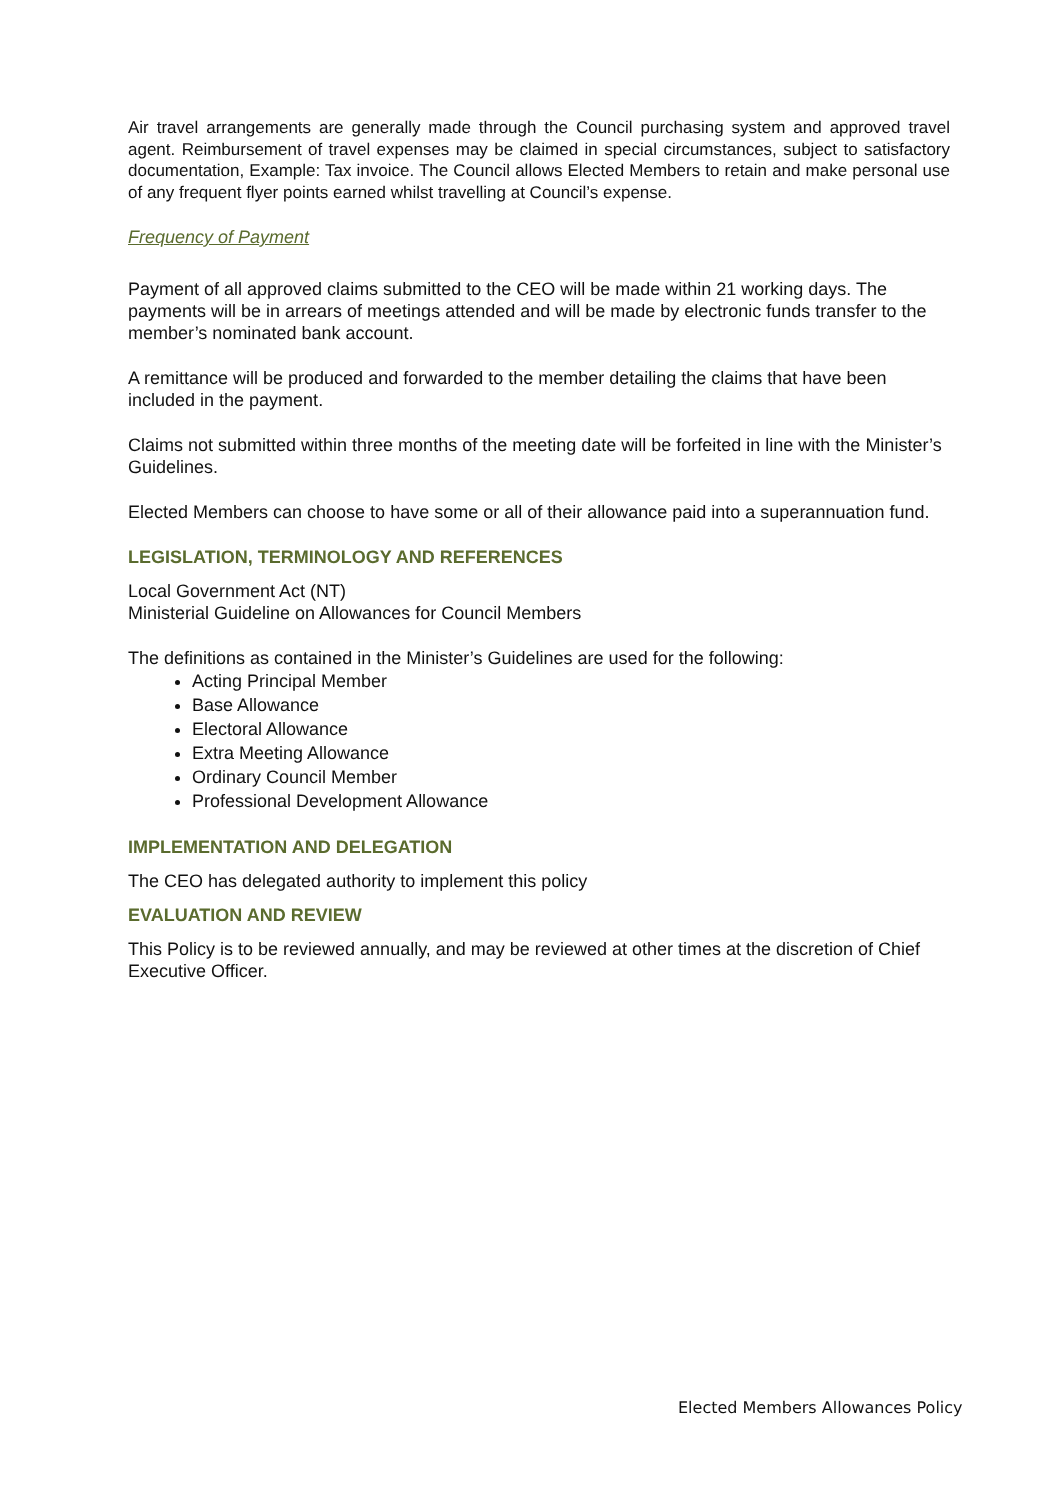Air travel arrangements are generally made through the Council purchasing system and approved travel agent. Reimbursement of travel expenses may be claimed in special circumstances, subject to satisfactory documentation, Example: Tax invoice. The Council allows Elected Members to retain and make personal use of any frequent flyer points earned whilst travelling at Council’s expense.
Frequency of Payment
Payment of all approved claims submitted to the CEO will be made within 21 working days. The payments will be in arrears of meetings attended and will be made by electronic funds transfer to the member’s nominated bank account.
A remittance will be produced and forwarded to the member detailing the claims that have been included in the payment.
Claims not submitted within three months of the meeting date will be forfeited in line with the Minister’s Guidelines.
Elected Members can choose to have some or all of their allowance paid into a superannuation fund.
LEGISLATION, TERMINOLOGY AND REFERENCES
Local Government Act (NT)
Ministerial Guideline on Allowances for Council Members
The definitions as contained in the Minister’s Guidelines are used for the following:
Acting Principal Member
Base Allowance
Electoral Allowance
Extra Meeting Allowance
Ordinary Council Member
Professional Development Allowance
IMPLEMENTATION AND DELEGATION
The CEO has delegated authority to implement this policy
EVALUATION AND REVIEW
This Policy is to be reviewed annually, and may be reviewed at other times at the discretion of Chief Executive Officer.
Elected Members Allowances Policy